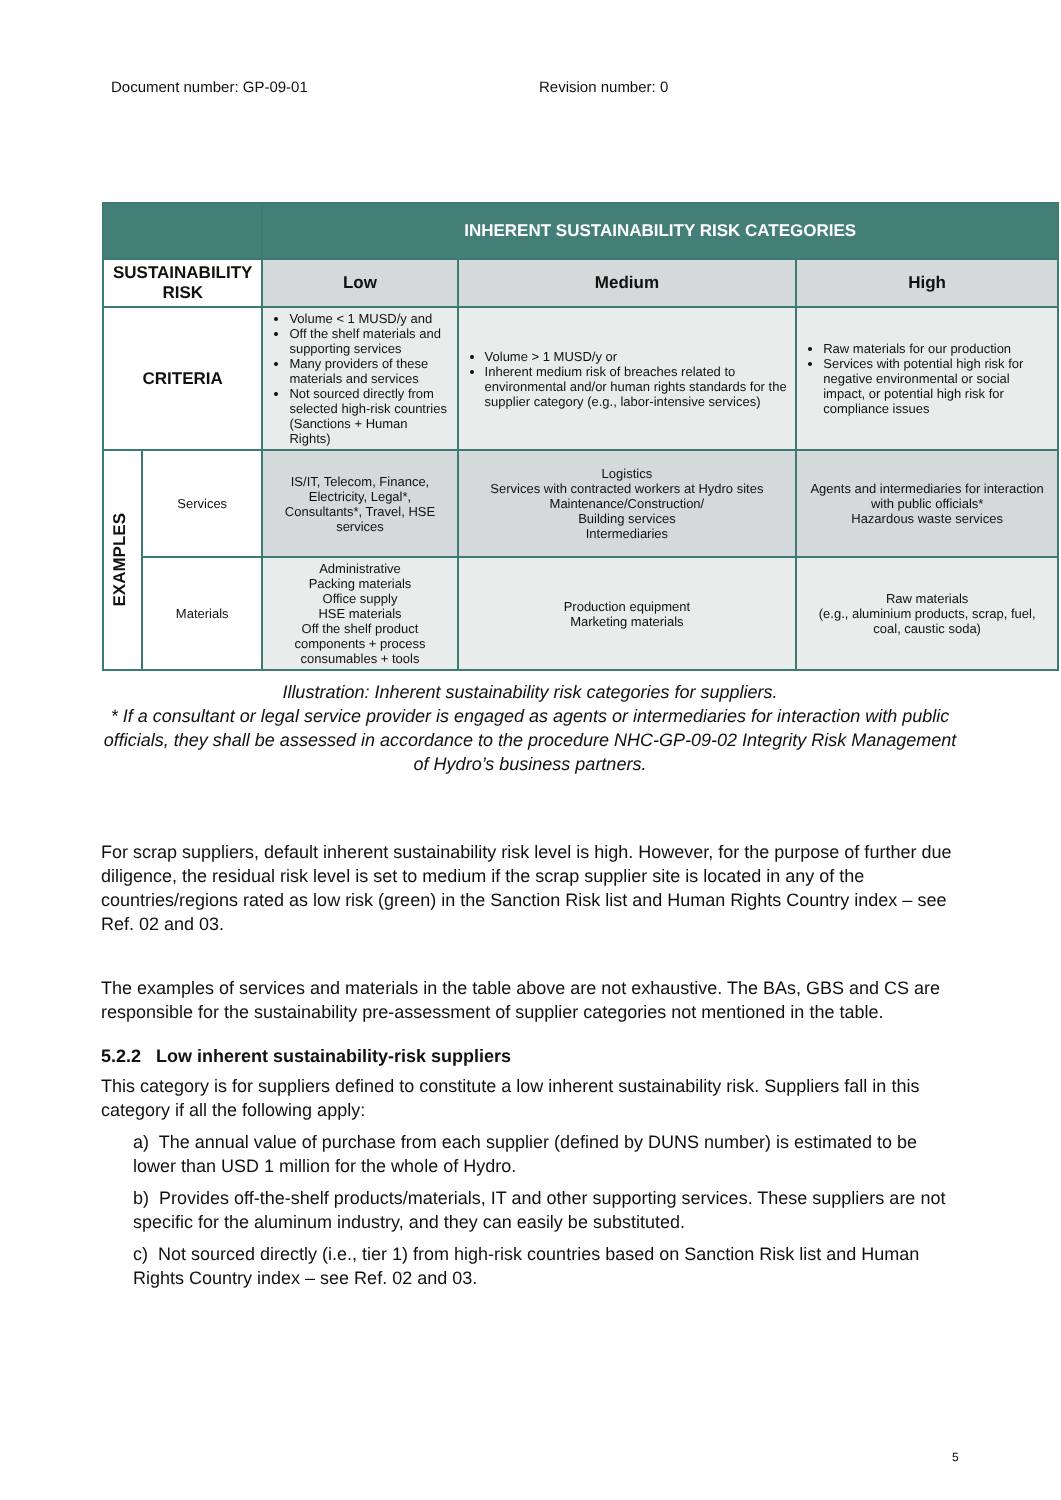Document number: GP-09-01 Revision number: 0
| | | INHERENT SUSTAINABILITY RISK CATEGORIES | | |
| --- | --- | --- | --- | --- |
| SUSTAINABILITY RISK | | Low | Medium | High |
| CRITERIA | | Volume < 1 MUSD/y and Off the shelf materials and supporting services Many providers of these materials and services Not sourced directly from selected high-risk countries (Sanctions + Human Rights) | Volume > 1 MUSD/y or Inherent medium risk of breaches related to environmental and/or human rights standards for the supplier category (e.g., labor-intensive services) | Raw materials for our production Services with potential high risk for negative environmental or social impact, or potential high risk for compliance issues |
| EXAMPLES | Services | IS/IT, Telecom, Finance, Electricity, Legal*, Consultants*, Travel, HSE services | Logistics Services with contracted workers at Hydro sites Maintenance/Construction/ Building services Intermediaries | Agents and intermediaries for interaction with public officials* Hazardous waste services |
| | Materials | Administrative Packing materials Office supply HSE materials Off the shelf product components + process consumables + tools | Production equipment Marketing materials | Raw materials (e.g., aluminium products, scrap, fuel, coal, caustic soda) |
Illustration: Inherent sustainability risk categories for suppliers.
* If a consultant or legal service provider is engaged as agents or intermediaries for interaction with public officials, they shall be assessed in accordance to the procedure NHC-GP-09-02 Integrity Risk Management of Hydro’s business partners.
For scrap suppliers, default inherent sustainability risk level is high. However, for the purpose of further due diligence, the residual risk level is set to medium if the scrap supplier site is located in any of the countries/regions rated as low risk (green) in the Sanction Risk list and Human Rights Country index – see Ref. 02 and 03.
The examples of services and materials in the table above are not exhaustive. The BAs, GBS and CS are responsible for the sustainability pre-assessment of supplier categories not mentioned in the table.
5.2.2 Low inherent sustainability-risk suppliers
This category is for suppliers defined to constitute a low inherent sustainability risk. Suppliers fall in this category if all the following apply:
a) The annual value of purchase from each supplier (defined by DUNS number) is estimated to be lower than USD 1 million for the whole of Hydro.
b) Provides off-the-shelf products/materials, IT and other supporting services. These suppliers are not specific for the aluminum industry, and they can easily be substituted.
c) Not sourced directly (i.e., tier 1) from high-risk countries based on Sanction Risk list and Human Rights Country index – see Ref. 02 and 03.
5